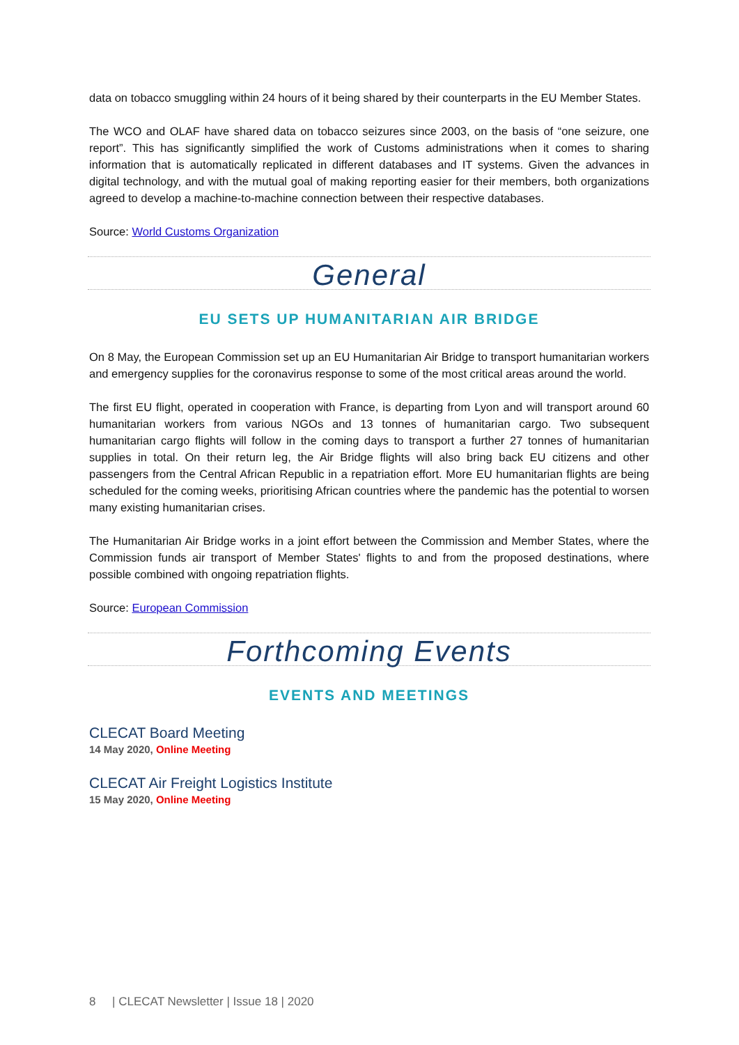data on tobacco smuggling within 24 hours of it being shared by their counterparts in the EU Member States.
The WCO and OLAF have shared data on tobacco seizures since 2003, on the basis of “one seizure, one report”. This has significantly simplified the work of Customs administrations when it comes to sharing information that is automatically replicated in different databases and IT systems. Given the advances in digital technology, and with the mutual goal of making reporting easier for their members, both organizations agreed to develop a machine-to-machine connection between their respective databases.
Source: World Customs Organization
General
EU SETS UP HUMANITARIAN AIR BRIDGE
On 8 May, the European Commission set up an EU Humanitarian Air Bridge to transport humanitarian workers and emergency supplies for the coronavirus response to some of the most critical areas around the world.
The first EU flight, operated in cooperation with France, is departing from Lyon and will transport around 60 humanitarian workers from various NGOs and 13 tonnes of humanitarian cargo. Two subsequent humanitarian cargo flights will follow in the coming days to transport a further 27 tonnes of humanitarian supplies in total. On their return leg, the Air Bridge flights will also bring back EU citizens and other passengers from the Central African Republic in a repatriation effort. More EU humanitarian flights are being scheduled for the coming weeks, prioritising African countries where the pandemic has the potential to worsen many existing humanitarian crises.
The Humanitarian Air Bridge works in a joint effort between the Commission and Member States, where the Commission funds air transport of Member States' flights to and from the proposed destinations, where possible combined with ongoing repatriation flights.
Source: European Commission
Forthcoming Events
EVENTS AND MEETINGS
CLECAT Board Meeting
14 May 2020, Online Meeting
CLECAT Air Freight Logistics Institute
15 May 2020, Online Meeting
8 | CLECAT Newsletter | Issue 18 | 2020